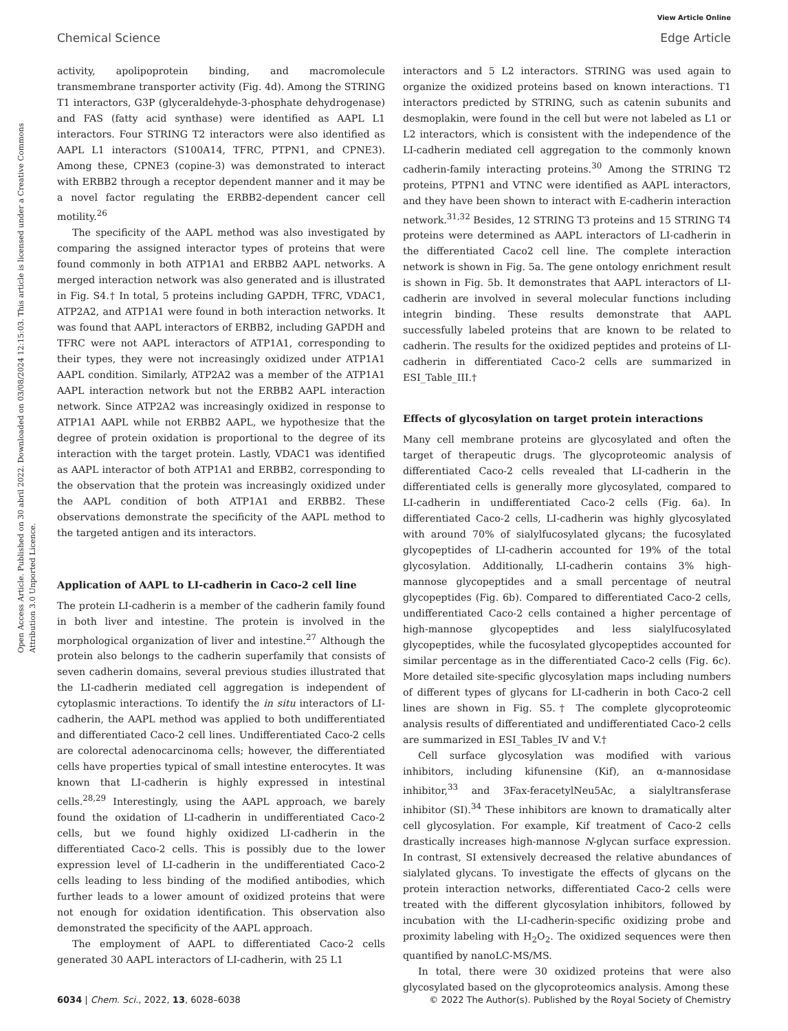View Article Online
Chemical Science Edge Article
Open Access Article. Published on 30 abril 2022. Downloaded on 03/08/2024 12:15:03. This article is licensed under a Creative Commons Attribution 3.0 Unported Licence.
activity, apolipoprotein binding, and macromolecule transmembrane transporter activity (Fig. 4d). Among the STRING T1 interactors, G3P (glyceraldehyde-3-phosphate dehydrogenase) and FAS (fatty acid synthase) were identified as AAPL L1 interactors. Four STRING T2 interactors were also identified as AAPL L1 interactors (S100A14, TFRC, PTPN1, and CPNE3). Among these, CPNE3 (copine-3) was demonstrated to interact with ERBB2 through a receptor dependent manner and it may be a novel factor regulating the ERBB2-dependent cancer cell motility.<sup>26</sup>
The specificity of the AAPL method was also investigated by comparing the assigned interactor types of proteins that were found commonly in both ATP1A1 and ERBB2 AAPL networks. A merged interaction network was also generated and is illustrated in Fig. S4.† In total, 5 proteins including GAPDH, TFRC, VDAC1, ATP2A2, and ATP1A1 were found in both interaction networks. It was found that AAPL interactors of ERBB2, including GAPDH and TFRC were not AAPL interactors of ATP1A1, corresponding to their types, they were not increasingly oxidized under ATP1A1 AAPL condition. Similarly, ATP2A2 was a member of the ATP1A1 AAPL interaction network but not the ERBB2 AAPL interaction network. Since ATP2A2 was increasingly oxidized in response to ATP1A1 AAPL while not ERBB2 AAPL, we hypothesize that the degree of protein oxidation is proportional to the degree of its interaction with the target protein. Lastly, VDAC1 was identified as AAPL interactor of both ATP1A1 and ERBB2, corresponding to the observation that the protein was increasingly oxidized under the AAPL condition of both ATP1A1 and ERBB2. These observations demonstrate the specificity of the AAPL method to the targeted antigen and its interactors.
Application of AAPL to LI-cadherin in Caco-2 cell line
The protein LI-cadherin is a member of the cadherin family found in both liver and intestine. The protein is involved in the morphological organization of liver and intestine.<sup>27</sup> Although the protein also belongs to the cadherin superfamily that consists of seven cadherin domains, several previous studies illustrated that the LI-cadherin mediated cell aggregation is independent of cytoplasmic interactions. To identify the in situ interactors of LI-cadherin, the AAPL method was applied to both undifferentiated and differentiated Caco-2 cell lines. Undifferentiated Caco-2 cells are colorectal adenocarcinoma cells; however, the differentiated cells have properties typical of small intestine enterocytes. It was known that LI-cadherin is highly expressed in intestinal cells.<sup>28,29</sup> Interestingly, using the AAPL approach, we barely found the oxidation of LI-cadherin in undifferentiated Caco-2 cells, but we found highly oxidized LI-cadherin in the differentiated Caco-2 cells. This is possibly due to the lower expression level of LI-cadherin in the undifferentiated Caco-2 cells leading to less binding of the modified antibodies, which further leads to a lower amount of oxidized proteins that were not enough for oxidation identification. This observation also demonstrated the specificity of the AAPL approach.
The employment of AAPL to differentiated Caco-2 cells generated 30 AAPL interactors of LI-cadherin, with 25 L1
interactors and 5 L2 interactors. STRING was used again to organize the oxidized proteins based on known interactions. T1 interactors predicted by STRING, such as catenin subunits and desmoplakin, were found in the cell but were not labeled as L1 or L2 interactors, which is consistent with the independence of the LI-cadherin mediated cell aggregation to the commonly known cadherin-family interacting proteins.<sup>30</sup> Among the STRING T2 proteins, PTPN1 and VTNC were identified as AAPL interactors, and they have been shown to interact with E-cadherin interaction network.<sup>31,32</sup> Besides, 12 STRING T3 proteins and 15 STRING T4 proteins were determined as AAPL interactors of LI-cadherin in the differentiated Caco2 cell line. The complete interaction network is shown in Fig. 5a. The gene ontology enrichment result is shown in Fig. 5b. It demonstrates that AAPL interactors of LI-cadherin are involved in several molecular functions including integrin binding. These results demonstrate that AAPL successfully labeled proteins that are known to be related to cadherin. The results for the oxidized peptides and proteins of LI-cadherin in differentiated Caco-2 cells are summarized in ESI_Table_III.†
Effects of glycosylation on target protein interactions
Many cell membrane proteins are glycosylated and often the target of therapeutic drugs. The glycoproteomic analysis of differentiated Caco-2 cells revealed that LI-cadherin in the differentiated cells is generally more glycosylated, compared to LI-cadherin in undifferentiated Caco-2 cells (Fig. 6a). In differentiated Caco-2 cells, LI-cadherin was highly glycosylated with around 70% of sialylfucosylated glycans; the fucosylated glycopeptides of LI-cadherin accounted for 19% of the total glycosylation. Additionally, LI-cadherin contains 3% high-mannose glycopeptides and a small percentage of neutral glycopeptides (Fig. 6b). Compared to differentiated Caco-2 cells, undifferentiated Caco-2 cells contained a higher percentage of high-mannose glycopeptides and less sialylfucosylated glycopeptides, while the fucosylated glycopeptides accounted for similar percentage as in the differentiated Caco-2 cells (Fig. 6c). More detailed site-specific glycosylation maps including numbers of different types of glycans for LI-cadherin in both Caco-2 cell lines are shown in Fig. S5.† The complete glycoproteomic analysis results of differentiated and undifferentiated Caco-2 cells are summarized in ESI_Tables_IV and V.†
Cell surface glycosylation was modified with various inhibitors, including kifunensine (Kif), an α-mannosidase inhibitor,<sup>33</sup> and 3Fax-feracetylNeu5Ac, a sialyltransferase inhibitor (SI).<sup>34</sup> These inhibitors are known to dramatically alter cell glycosylation. For example, Kif treatment of Caco-2 cells drastically increases high-mannose N-glycan surface expression. In contrast, SI extensively decreased the relative abundances of sialylated glycans. To investigate the effects of glycans on the protein interaction networks, differentiated Caco-2 cells were treated with the different glycosylation inhibitors, followed by incubation with the LI-cadherin-specific oxidizing probe and proximity labeling with H<sub>2</sub>O<sub>2</sub>. The oxidized sequences were then quantified by nanoLC-MS/MS.
In total, there were 30 oxidized proteins that were also glycosylated based on the glycoproteomics analysis. Among these
6034 | Chem. Sci., 2022, 13, 6028–6038 © 2022 The Author(s). Published by the Royal Society of Chemistry